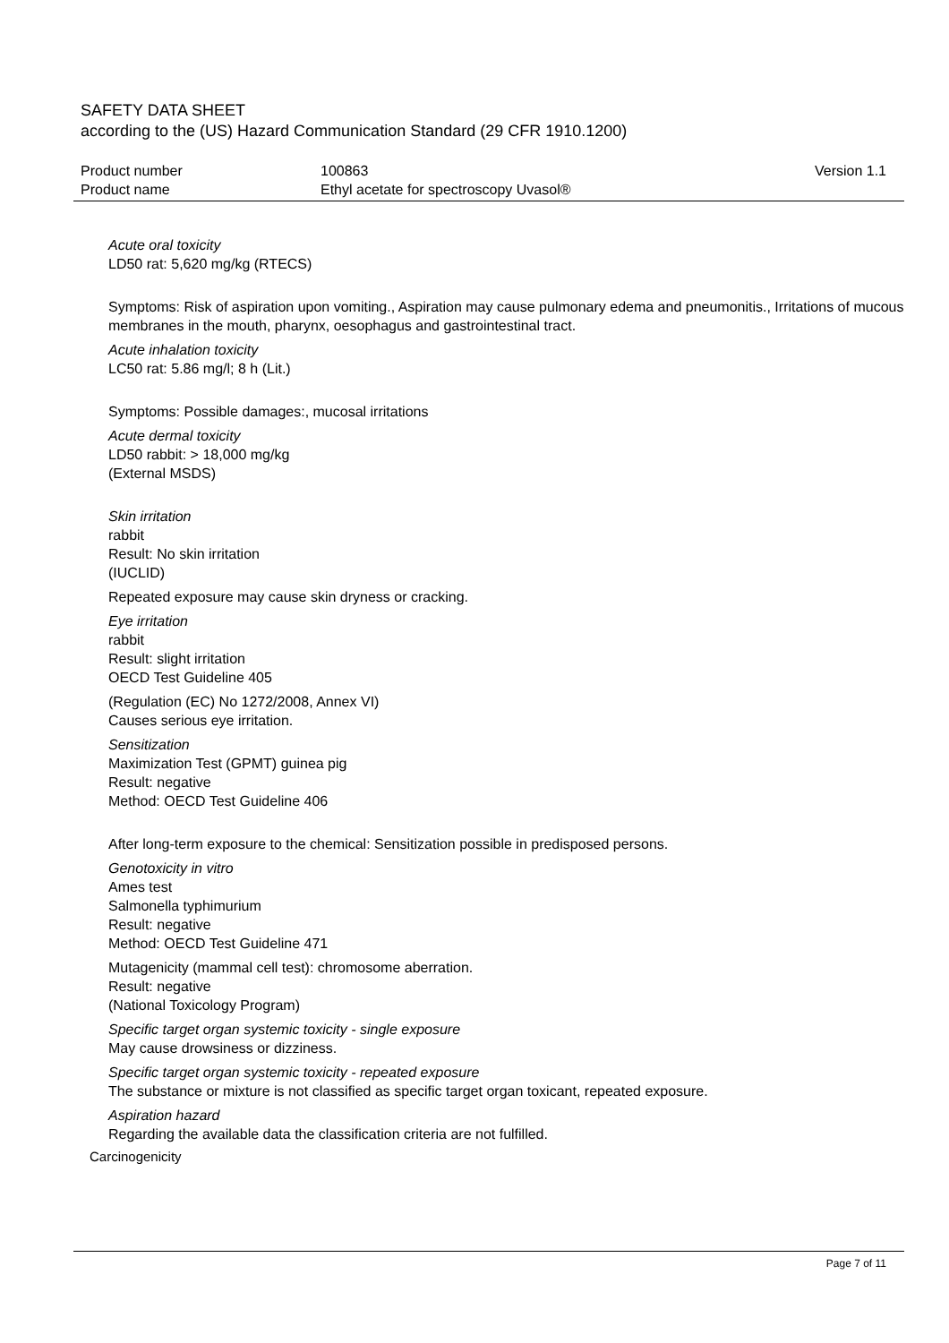SAFETY DATA SHEET
according to the (US) Hazard Communication Standard (29 CFR 1910.1200)
Product number
Product name
100863
Ethyl acetate for spectroscopy Uvasol®
Version 1.1
Acute oral toxicity
LD50 rat: 5,620 mg/kg (RTECS)
Symptoms: Risk of aspiration upon vomiting., Aspiration may cause pulmonary edema and pneumonitis., Irritations of mucous membranes in the mouth, pharynx, oesophagus and gastrointestinal tract.
Acute inhalation toxicity
LC50 rat: 5.86 mg/l; 8 h (Lit.)
Symptoms: Possible damages:, mucosal irritations
Acute dermal toxicity
LD50 rabbit: > 18,000 mg/kg
(External MSDS)
Skin irritation
rabbit
Result: No skin irritation
(IUCLID)
Repeated exposure may cause skin dryness or cracking.
Eye irritation
rabbit
Result: slight irritation
OECD Test Guideline 405
(Regulation (EC) No 1272/2008, Annex VI)
Causes serious eye irritation.
Sensitization
Maximization Test (GPMT) guinea pig
Result: negative
Method: OECD Test Guideline 406
After long-term exposure to the chemical: Sensitization possible in predisposed persons.
Genotoxicity in vitro
Ames test
Salmonella typhimurium
Result: negative
Method: OECD Test Guideline 471
Mutagenicity (mammal cell test): chromosome aberration.
Result: negative
(National Toxicology Program)
Specific target organ systemic toxicity - single exposure
May cause drowsiness or dizziness.
Specific target organ systemic toxicity - repeated exposure
The substance or mixture is not classified as specific target organ toxicant, repeated exposure.
Aspiration hazard
Regarding the available data the classification criteria are not fulfilled.
Carcinogenicity
Page 7 of 11